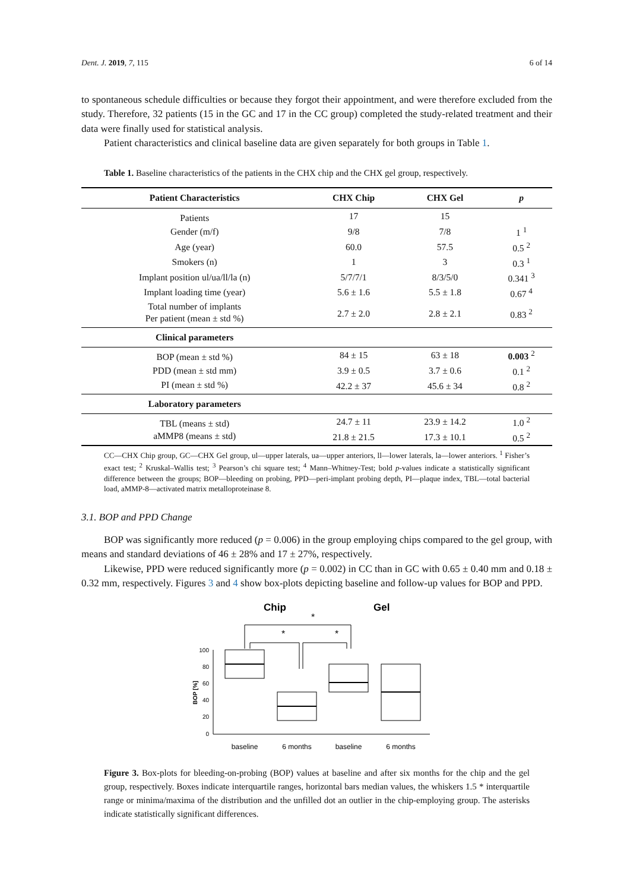Dent. J. 2019, 7, 115 6 of 14
to spontaneous schedule difficulties or because they forgot their appointment, and were therefore excluded from the study. Therefore, 32 patients (15 in the GC and 17 in the CC group) completed the study-related treatment and their data were finally used for statistical analysis.
Patient characteristics and clinical baseline data are given separately for both groups in Table 1.
Table 1. Baseline characteristics of the patients in the CHX chip and the CHX gel group, respectively.
| Patient Characteristics | CHX Chip | CHX Gel | p |
| --- | --- | --- | --- |
| Patients | 17 | 15 | |
| Gender (m/f) | 9/8 | 7/8 | 1 <sup>1</sup> |
| Age (year) | 60.0 | 57.5 | 0.5 <sup>2</sup> |
| Smokers (n) | 1 | 3 | 0.3 <sup>1</sup> |
| Implant position ul/ua/ll/la (n) | 5/7/7/1 | 8/3/5/0 | 0.341 <sup>3</sup> |
| Implant loading time (year) | 5.6 ± 1.6 | 5.5 ± 1.8 | 0.67 <sup>4</sup> |
| Total number of implants Per patient (mean ± std %) | 2.7 ± 2.0 | 2.8 ± 2.1 | 0.83 <sup>2</sup> |
| Clinical parameters | | | |
| BOP (mean ± std %) | 84 ± 15 | 63 ± 18 | 0.003 <sup>2</sup> |
| PDD (mean ± std mm) | 3.9 ± 0.5 | 3.7 ± 0.6 | 0.1 <sup>2</sup> |
| PI (mean ± std %) | 42.2 ± 37 | 45.6 ± 34 | 0.8 <sup>2</sup> |
| Laboratory parameters | | | |
| TBL (means ± std) | 24.7 ± 11 | 23.9 ± 14.2 | 1.0 <sup>2</sup> |
| aMMP8 (means ± std) | 21.8 ± 21.5 | 17.3 ± 10.1 | 0.5 <sup>2</sup> |
CC—CHX Chip group, GC—CHX Gel group, ul—upper laterals, ua—upper anteriors, ll—lower laterals, la—lower anteriors. <sup>1</sup> Fisher’s exact test; <sup>2</sup> Kruskal–Wallis test; <sup>3</sup> Pearson’s chi square test; <sup>4</sup> Mann–Whitney-Test; bold p-values indicate a statistically significant difference between the groups; BOP—bleeding on probing, PPD—peri-implant probing depth, PI—plaque index, TBL—total bacterial load, aMMP-8—activated matrix metalloproteinase 8.
3.1. BOP and PPD Change
BOP was significantly more reduced (p = 0.006) in the group employing chips compared to the gel group, with means and standard deviations of 46 ± 28% and 17 ± 27%, respectively.
Likewise, PPD were reduced significantly more (p = 0.002) in CC than in GC with 0.65 ± 0.40 mm and 0.18 ± 0.32 mm, respectively. Figures 3 and 4 show box-plots depicting baseline and follow-up values for BOP and PPD.
Chip
Gel
*
*
*
100
80
60
40
20
0
BOP [%]
baseline
6 months
baseline
6 months
Figure 3. Box-plots for bleeding-on-probing (BOP) values at baseline and after six months for the chip and the gel group, respectively. Boxes indicate interquartile ranges, horizontal bars median values, the whiskers 1.5 * interquartile range or minima/maxima of the distribution and the unfilled dot an outlier in the chip-employing group. The asterisks indicate statistically significant differences.